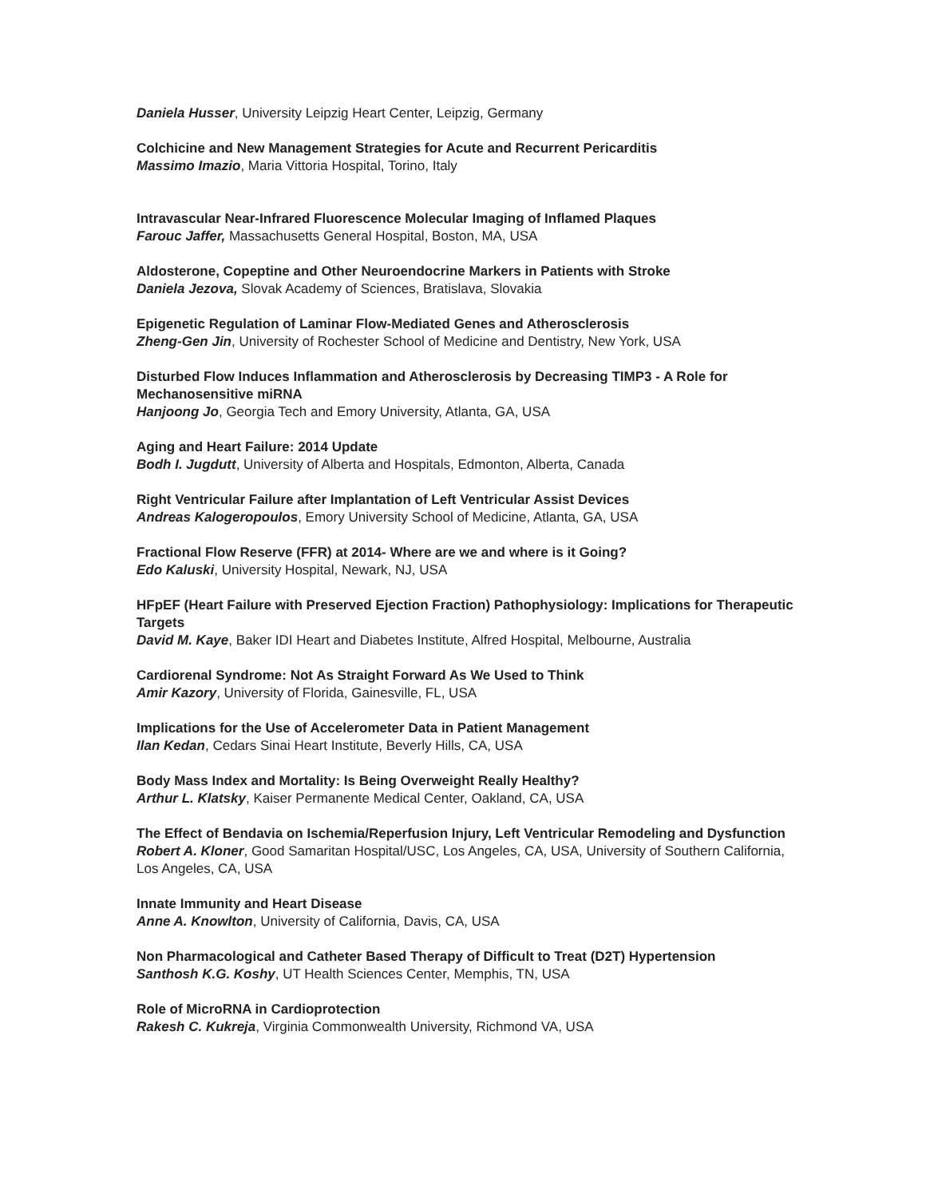Daniela Husser, University Leipzig Heart Center, Leipzig, Germany
Colchicine and New Management Strategies for Acute and Recurrent Pericarditis
Massimo Imazio, Maria Vittoria Hospital, Torino, Italy
Intravascular Near-Infrared Fluorescence Molecular Imaging of Inflamed Plaques
Farouc Jaffer, Massachusetts General Hospital, Boston, MA, USA
Aldosterone, Copeptine and Other Neuroendocrine Markers in Patients with Stroke
Daniela Jezova, Slovak Academy of Sciences, Bratislava, Slovakia
Epigenetic Regulation of Laminar Flow-Mediated Genes and Atherosclerosis
Zheng-Gen Jin, University of Rochester School of Medicine and Dentistry, New York, USA
Disturbed Flow Induces Inflammation and Atherosclerosis by Decreasing TIMP3 - A Role for Mechanosensitive miRNA
Hanjoong Jo, Georgia Tech and Emory University, Atlanta, GA, USA
Aging and Heart Failure: 2014 Update
Bodh I. Jugdutt, University of Alberta and Hospitals, Edmonton, Alberta, Canada
Right Ventricular Failure after Implantation of Left Ventricular Assist Devices
Andreas Kalogeropoulos, Emory University School of Medicine, Atlanta, GA, USA
Fractional Flow Reserve (FFR) at 2014- Where are we and where is it Going?
Edo Kaluski, University Hospital, Newark, NJ, USA
HFpEF (Heart Failure with Preserved Ejection Fraction) Pathophysiology: Implications for Therapeutic Targets
David M. Kaye, Baker IDI Heart and Diabetes Institute, Alfred Hospital, Melbourne, Australia
Cardiorenal Syndrome: Not As Straight Forward As We Used to Think
Amir Kazory, University of Florida, Gainesville, FL, USA
Implications for the Use of Accelerometer Data in Patient Management
Ilan Kedan, Cedars Sinai Heart Institute, Beverly Hills, CA, USA
Body Mass Index and Mortality: Is Being Overweight Really Healthy?
Arthur L. Klatsky, Kaiser Permanente Medical Center, Oakland, CA, USA
The Effect of Bendavia on Ischemia/Reperfusion Injury, Left Ventricular Remodeling and Dysfunction
Robert A. Kloner, Good Samaritan Hospital/USC, Los Angeles, CA, USA, University of Southern California, Los Angeles, CA, USA
Innate Immunity and Heart Disease
Anne A. Knowlton, University of California, Davis, CA, USA
Non Pharmacological and Catheter Based Therapy of Difficult to Treat (D2T) Hypertension
Santhosh K.G. Koshy, UT Health Sciences Center, Memphis, TN, USA
Role of MicroRNA in Cardioprotection
Rakesh C. Kukreja, Virginia Commonwealth University, Richmond VA, USA